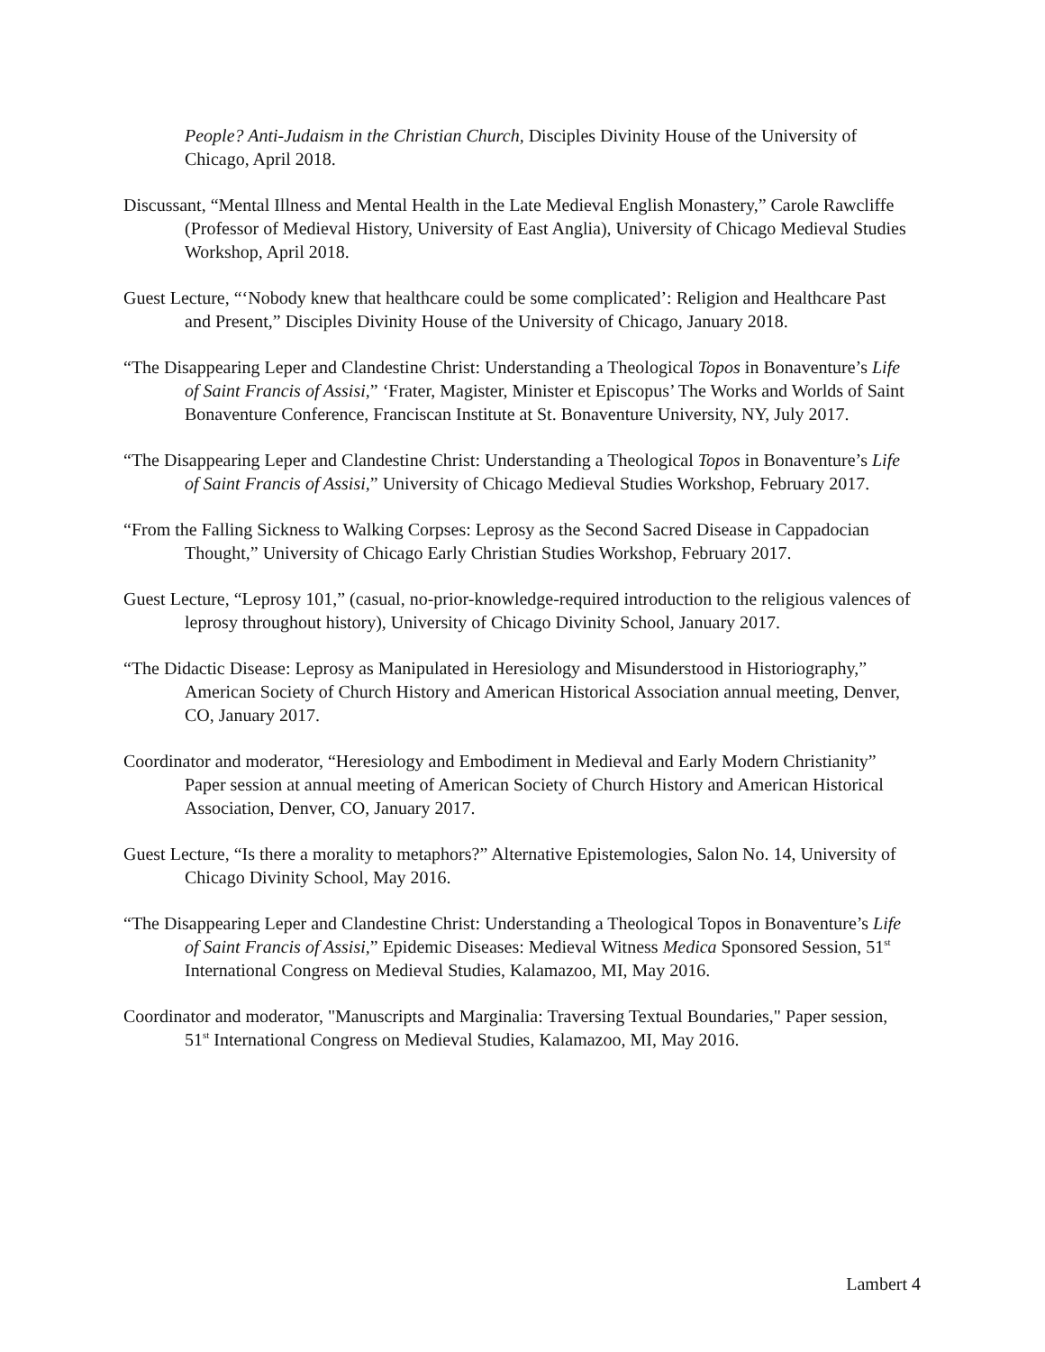People? Anti-Judaism in the Christian Church, Disciples Divinity House of the University of Chicago, April 2018.
Discussant, “Mental Illness and Mental Health in the Late Medieval English Monastery,” Carole Rawcliffe (Professor of Medieval History, University of East Anglia), University of Chicago Medieval Studies Workshop, April 2018.
Guest Lecture, “‘Nobody knew that healthcare could be some complicated’: Religion and Healthcare Past and Present,” Disciples Divinity House of the University of Chicago, January 2018.
“The Disappearing Leper and Clandestine Christ: Understanding a Theological Topos in Bonaventure’s Life of Saint Francis of Assisi,” ‘Frater, Magister, Minister et Episcopus’ The Works and Worlds of Saint Bonaventure Conference, Franciscan Institute at St. Bonaventure University, NY, July 2017.
“The Disappearing Leper and Clandestine Christ: Understanding a Theological Topos in Bonaventure’s Life of Saint Francis of Assisi,” University of Chicago Medieval Studies Workshop, February 2017.
“From the Falling Sickness to Walking Corpses: Leprosy as the Second Sacred Disease in Cappadocian Thought,” University of Chicago Early Christian Studies Workshop, February 2017.
Guest Lecture, “Leprosy 101,” (casual, no-prior-knowledge-required introduction to the religious valences of leprosy throughout history), University of Chicago Divinity School, January 2017.
“The Didactic Disease: Leprosy as Manipulated in Heresiology and Misunderstood in Historiography,” American Society of Church History and American Historical Association annual meeting, Denver, CO, January 2017.
Coordinator and moderator, “Heresiology and Embodiment in Medieval and Early Modern Christianity” Paper session at annual meeting of American Society of Church History and American Historical Association, Denver, CO, January 2017.
Guest Lecture, “Is there a morality to metaphors?” Alternative Epistemologies, Salon No. 14, University of Chicago Divinity School, May 2016.
“The Disappearing Leper and Clandestine Christ: Understanding a Theological Topos in Bonaventure’s Life of Saint Francis of Assisi,” Epidemic Diseases: Medieval Witness Medica Sponsored Session, 51<sup>st</sup> International Congress on Medieval Studies, Kalamazoo, MI, May 2016.
Coordinator and moderator, "Manuscripts and Marginalia: Traversing Textual Boundaries," Paper session, 51<sup>st</sup> International Congress on Medieval Studies, Kalamazoo, MI, May 2016.
Lambert 4